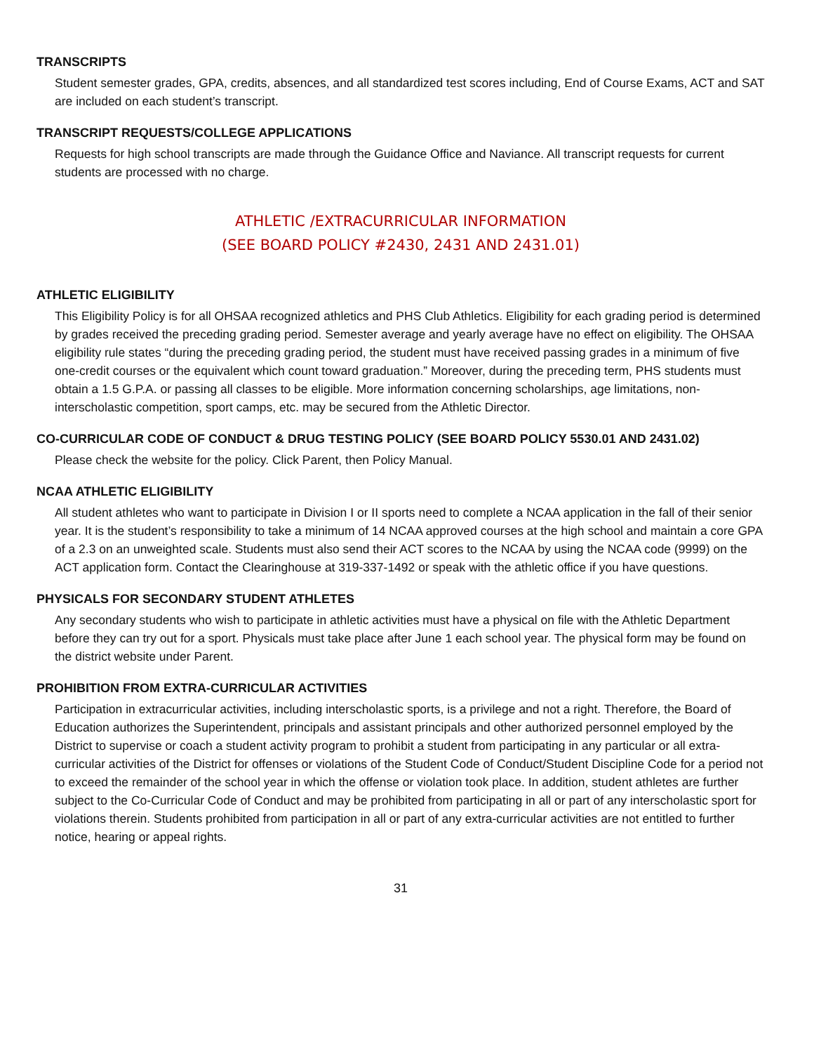TRANSCRIPTS
Student semester grades, GPA, credits, absences, and all standardized test scores including, End of Course Exams, ACT and SAT are included on each student’s transcript.
TRANSCRIPT REQUESTS/COLLEGE APPLICATIONS
Requests for high school transcripts are made through the Guidance Office and Naviance. All transcript requests for current students are processed with no charge.
ATHLETIC /EXTRACURRICULAR INFORMATION
(SEE BOARD POLICY #2430, 2431 AND 2431.01)
ATHLETIC ELIGIBILITY
This Eligibility Policy is for all OHSAA recognized athletics and PHS Club Athletics. Eligibility for each grading period is determined by grades received the preceding grading period. Semester average and yearly average have no effect on eligibility. The OHSAA eligibility rule states “during the preceding grading period, the student must have received passing grades in a minimum of five one-credit courses or the equivalent which count toward graduation.” Moreover, during the preceding term, PHS students must obtain a 1.5 G.P.A. or passing all classes to be eligible. More information concerning scholarships, age limitations, non-interscholastic competition, sport camps, etc. may be secured from the Athletic Director.
CO-CURRICULAR CODE OF CONDUCT & DRUG TESTING POLICY (SEE BOARD POLICY 5530.01 AND 2431.02)
Please check the website for the policy. Click Parent, then Policy Manual.
NCAA ATHLETIC ELIGIBILITY
All student athletes who want to participate in Division I or II sports need to complete a NCAA application in the fall of their senior year. It is the student’s responsibility to take a minimum of 14 NCAA approved courses at the high school and maintain a core GPA of a 2.3 on an unweighted scale. Students must also send their ACT scores to the NCAA by using the NCAA code (9999) on the ACT application form. Contact the Clearinghouse at 319-337-1492 or speak with the athletic office if you have questions.
PHYSICALS FOR SECONDARY STUDENT ATHLETES
Any secondary students who wish to participate in athletic activities must have a physical on file with the Athletic Department before they can try out for a sport. Physicals must take place after June 1 each school year. The physical form may be found on the district website under Parent.
PROHIBITION FROM EXTRA-CURRICULAR ACTIVITIES
Participation in extracurricular activities, including interscholastic sports, is a privilege and not a right. Therefore, the Board of Education authorizes the Superintendent, principals and assistant principals and other authorized personnel employed by the District to supervise or coach a student activity program to prohibit a student from participating in any particular or all extra- curricular activities of the District for offenses or violations of the Student Code of Conduct/Student Discipline Code for a period not to exceed the remainder of the school year in which the offense or violation took place. In addition, student athletes are further subject to the Co-Curricular Code of Conduct and may be prohibited from participating in all or part of any interscholastic sport for violations therein. Students prohibited from participation in all or part of any extra-curricular activities are not entitled to further notice, hearing or appeal rights.
31